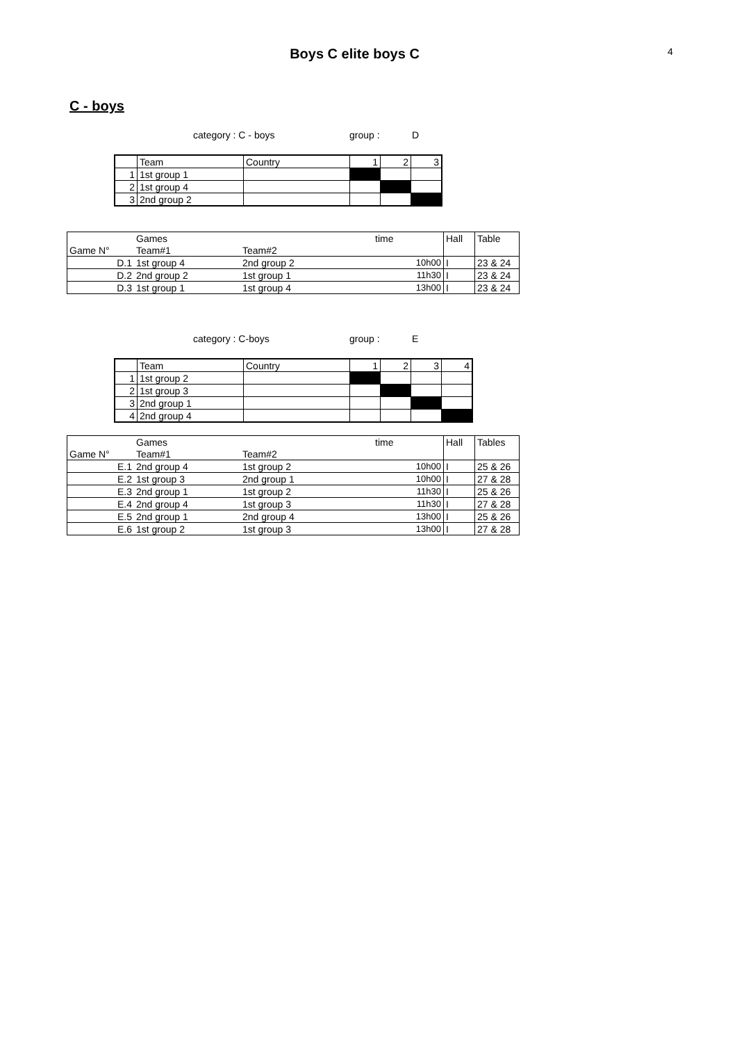Boys C elite boys C
4
C - boys
category : C - boys group : D
| | Team | Country | 1 | 2 | 3 |
| 1 | 1st group 1 | | | | |
| 2 | 1st group 4 | | | | |
| 3 | 2nd group 2 | | | | |
| | Games | | time | Hall | Table |
| Game N° | Team#1 | Team#2 | | | |
| D.1 | 1st group 4 | 2nd group 2 | 10h00 | I | 23 & 24 |
| D.2 | 2nd group 2 | 1st group 1 | 11h30 | I | 23 & 24 |
| D.3 | 1st group 1 | 1st group 4 | 13h00 | I | 23 & 24 |
category : C-boys group : E
| | Team | Country | 1 | 2 | 3 | 4 |
| 1 | 1st group 2 | | | | | |
| 2 | 1st group 3 | | | | | |
| 3 | 2nd group 1 | | | | | |
| 4 | 2nd group 4 | | | | | |
| | Games | | time | Hall | Tables |
| Game N° | Team#1 | Team#2 | | | |
| E.1 | 2nd group 4 | 1st group 2 | 10h00 | I | 25 & 26 |
| E.2 | 1st group 3 | 2nd group 1 | 10h00 | I | 27 & 28 |
| E.3 | 2nd group 1 | 1st group 2 | 11h30 | I | 25 & 26 |
| E.4 | 2nd group 4 | 1st group 3 | 11h30 | I | 27 & 28 |
| E.5 | 2nd group 1 | 2nd group 4 | 13h00 | I | 25 & 26 |
| E.6 | 1st group 2 | 1st group 3 | 13h00 | I | 27 & 28 |